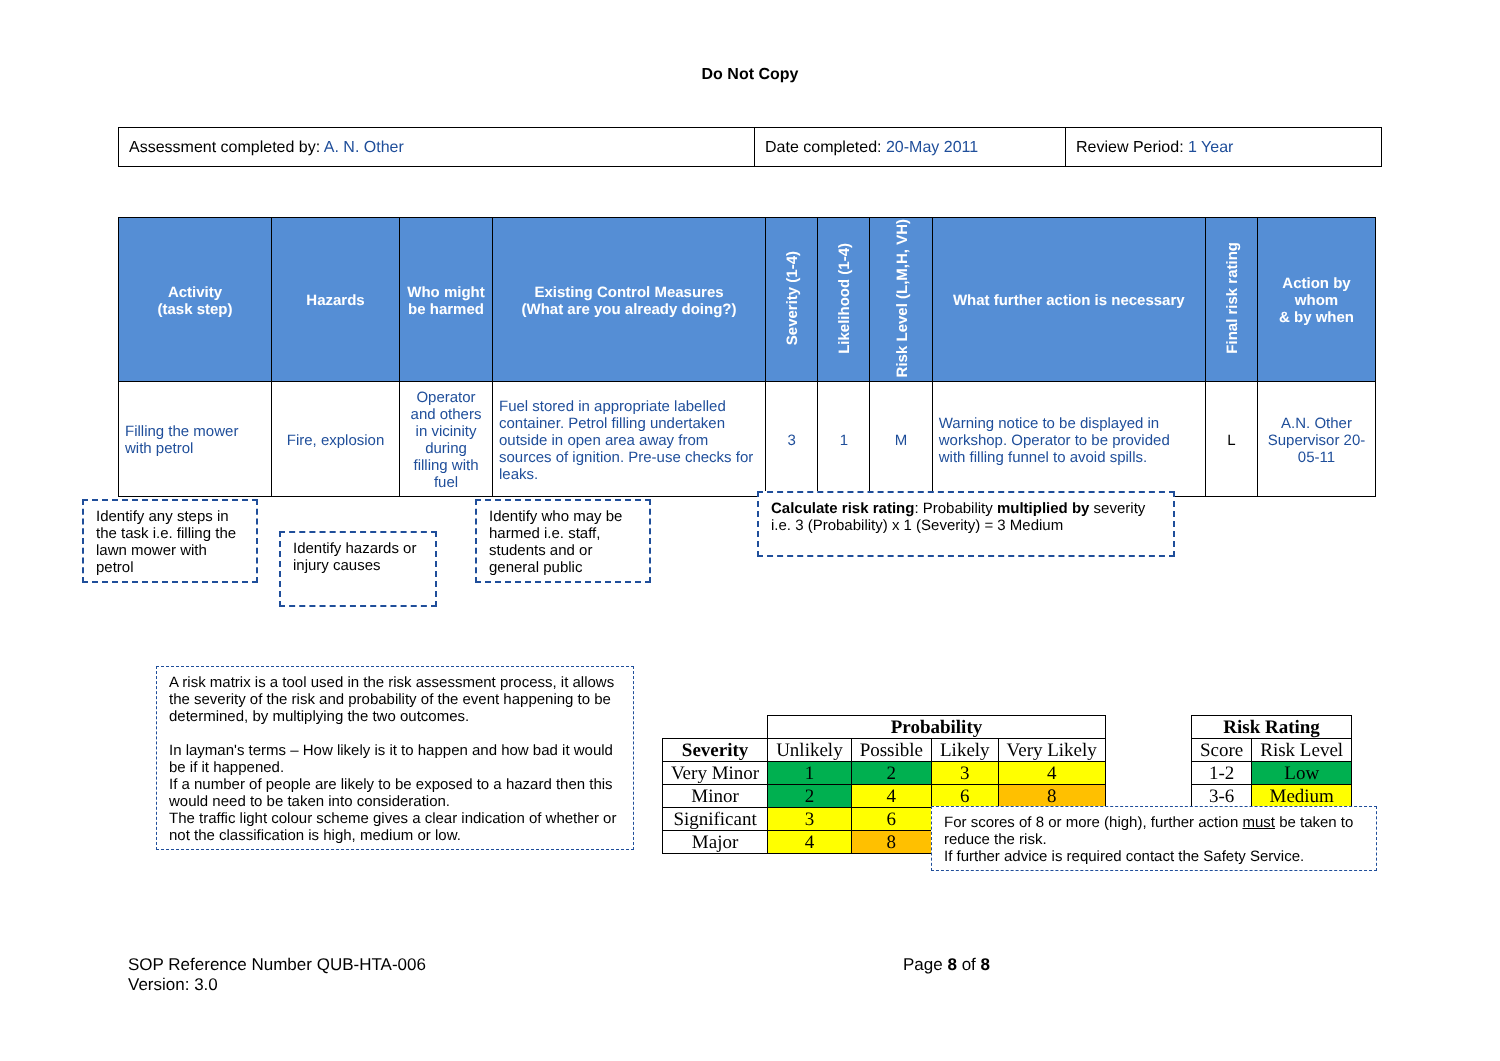Do Not Copy
| Assessment completed by: A. N. Other | Date completed: 20-May 2011 | Review Period: 1 Year |
| Activity (task step) | Hazards | Who might be harmed | Existing Control Measures (What are you already doing?) | Severity (1-4) | Likelihood (1-4) | Risk Level (L,M,H, VH) | What further action is necessary | Final risk rating | Action by whom & by when |
| --- | --- | --- | --- | --- | --- | --- | --- | --- | --- |
| Filling the mower with petrol | Fire, explosion | Operator and others in vicinity during filling with fuel | Fuel stored in appropriate labelled container. Petrol filling undertaken outside in open area away from sources of ignition. Pre-use checks for leaks. | 3 | 1 | M | Warning notice to be displayed in workshop. Operator to be provided with filling funnel to avoid spills. | L | A.N. Other Supervisor 20-05-11 |
Identify any steps in the task i.e. filling the lawn mower with petrol
Identify hazards or injury causes
Identify who may be harmed i.e. staff, students and or general public
Calculate risk rating: Probability multiplied by severity i.e. 3 (Probability) x 1 (Severity) = 3 Medium
A risk matrix is a tool used in the risk assessment process, it allows the severity of the risk and probability of the event happening to be determined, by multiplying the two outcomes.
In layman's terms – How likely is it to happen and how bad it would be if it happened.
If a number of people are likely to be exposed to a hazard then this would need to be taken into consideration.
The traffic light colour scheme gives a clear indication of whether or not the classification is high, medium or low.
| | Probability | | | |
| --- | --- | --- | --- | --- |
| Severity | Unlikely | Possible | Likely | Very Likely |
| Very Minor | 1 | 2 | 3 | 4 |
| Minor | 2 | 4 | 6 | 8 |
| Significant | 3 | 6 | | |
| Major | 4 | 8 | | |
| Risk Rating | |
| --- | --- |
| Score | Risk Level |
| 1-2 | Low |
| 3-6 | Medium |
For scores of 8 or more (high), further action must be taken to reduce the risk.
If further advice is required contact the Safety Service.
SOP Reference Number QUB-HTA-006
Version: 3.0
Page 8 of 8